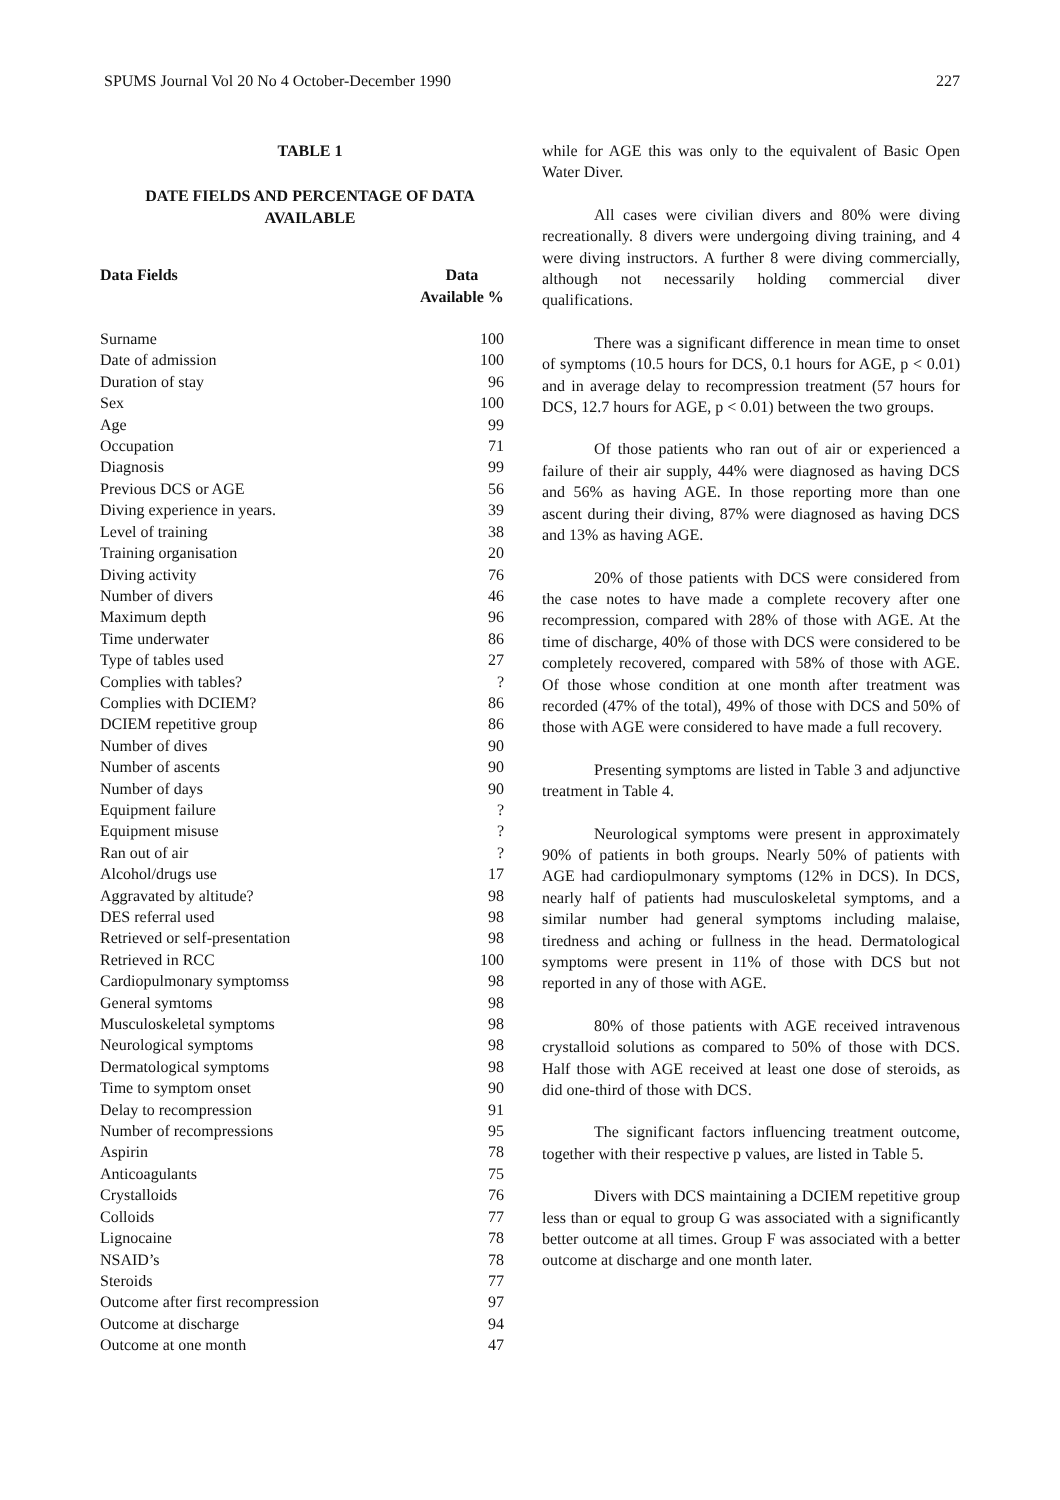SPUMS Journal Vol 20 No 4 October-December 1990 227
TABLE 1
DATE FIELDS AND PERCENTAGE OF DATA AVAILABLE
| Data Fields | Data Available % |
| --- | --- |
| Surname | 100 |
| Date of admission | 100 |
| Duration of stay | 96 |
| Sex | 100 |
| Age | 99 |
| Occupation | 71 |
| Diagnosis | 99 |
| Previous DCS or AGE | 56 |
| Diving experience in years. | 39 |
| Level of training | 38 |
| Training organisation | 20 |
| Diving activity | 76 |
| Number of divers | 46 |
| Maximum depth | 96 |
| Time underwater | 86 |
| Type of tables used | 27 |
| Complies with tables? | ? |
| Complies with DCIEM? | 86 |
| DCIEM repetitive group | 86 |
| Number of dives | 90 |
| Number of ascents | 90 |
| Number of days | 90 |
| Equipment failure | ? |
| Equipment misuse | ? |
| Ran out of air | ? |
| Alcohol/drugs use | 17 |
| Aggravated by altitude? | 98 |
| DES referral used | 98 |
| Retrieved or self-presentation | 98 |
| Retrieved in RCC | 100 |
| Cardiopulmonary symptomss | 98 |
| General symtoms | 98 |
| Musculoskeletal symptoms | 98 |
| Neurological symptoms | 98 |
| Dermatological symptoms | 98 |
| Time to symptom onset | 90 |
| Delay to recompression | 91 |
| Number of recompressions | 95 |
| Aspirin | 78 |
| Anticoagulants | 75 |
| Crystalloids | 76 |
| Colloids | 77 |
| Lignocaine | 78 |
| NSAID’s | 78 |
| Steroids | 77 |
| Outcome after first recompression | 97 |
| Outcome at discharge | 94 |
| Outcome at one month | 47 |
while for AGE this was only to the equivalent of Basic Open Water Diver.
All cases were civilian divers and 80% were diving recreationally. 8 divers were undergoing diving training, and 4 were diving instructors. A further 8 were diving commercially, although not necessarily holding commercial diver qualifications.
There was a significant difference in mean time to onset of symptoms (10.5 hours for DCS, 0.1 hours for AGE, p < 0.01) and in average delay to recompression treatment (57 hours for DCS, 12.7 hours for AGE, p < 0.01) between the two groups.
Of those patients who ran out of air or experienced a failure of their air supply, 44% were diagnosed as having DCS and 56% as having AGE. In those reporting more than one ascent during their diving, 87% were diagnosed as having DCS and 13% as having AGE.
20% of those patients with DCS were considered from the case notes to have made a complete recovery after one recompression, compared with 28% of those with AGE. At the time of discharge, 40% of those with DCS were considered to be completely recovered, compared with 58% of those with AGE. Of those whose condition at one month after treatment was recorded (47% of the total), 49% of those with DCS and 50% of those with AGE were considered to have made a full recovery.
Presenting symptoms are listed in Table 3 and adjunctive treatment in Table 4.
Neurological symptoms were present in approximately 90% of patients in both groups. Nearly 50% of patients with AGE had cardiopulmonary symptoms (12% in DCS). In DCS, nearly half of patients had musculoskeletal symptoms, and a similar number had general symptoms including malaise, tiredness and aching or fullness in the head. Dermatological symptoms were present in 11% of those with DCS but not reported in any of those with AGE.
80% of those patients with AGE received intravenous crystalloid solutions as compared to 50% of those with DCS. Half those with AGE received at least one dose of steroids, as did one-third of those with DCS.
The significant factors influencing treatment outcome, together with their respective p values, are listed in Table 5.
Divers with DCS maintaining a DCIEM repetitive group less than or equal to group G was associated with a significantly better outcome at all times. Group F was associated with a better outcome at discharge and one month later.